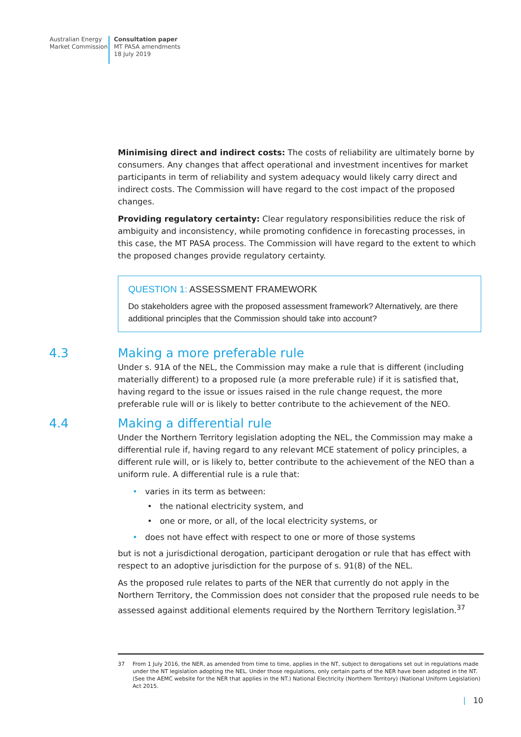Australian Energy
Market Commission
Consultation paper
MT PASA amendments
18 July 2019
Minimising direct and indirect costs: The costs of reliability are ultimately borne by consumers. Any changes that affect operational and investment incentives for market participants in term of reliability and system adequacy would likely carry direct and indirect costs. The Commission will have regard to the cost impact of the proposed changes.
Providing regulatory certainty: Clear regulatory responsibilities reduce the risk of ambiguity and inconsistency, while promoting confidence in forecasting processes, in this case, the MT PASA process. The Commission will have regard to the extent to which the proposed changes provide regulatory certainty.
QUESTION 1: ASSESSMENT FRAMEWORK
Do stakeholders agree with the proposed assessment framework? Alternatively, are there additional principles that the Commission should take into account?
4.3 Making a more preferable rule
Under s. 91A of the NEL, the Commission may make a rule that is different (including materially different) to a proposed rule (a more preferable rule) if it is satisfied that, having regard to the issue or issues raised in the rule change request, the more preferable rule will or is likely to better contribute to the achievement of the NEO.
4.4 Making a differential rule
Under the Northern Territory legislation adopting the NEL, the Commission may make a differential rule if, having regard to any relevant MCE statement of policy principles, a different rule will, or is likely to, better contribute to the achievement of the NEO than a uniform rule. A differential rule is a rule that:
• varies in its term as between:
• the national electricity system, and
• one or more, or all, of the local electricity systems, or
• does not have effect with respect to one or more of those systems
but is not a jurisdictional derogation, participant derogation or rule that has effect with respect to an adoptive jurisdiction for the purpose of s. 91(8) of the NEL.
As the proposed rule relates to parts of the NER that currently do not apply in the Northern Territory, the Commission does not consider that the proposed rule needs to be assessed against additional elements required by the Northern Territory legislation.<sup>37</sup>
37 From 1 July 2016, the NER, as amended from time to time, applies in the NT, subject to derogations set out in regulations made under the NT legislation adopting the NEL. Under those regulations, only certain parts of the NER have been adopted in the NT. (See the AEMC website for the NER that applies in the NT.) National Electricity (Northern Territory) (National Uniform Legislation) Act 2015.
| 10